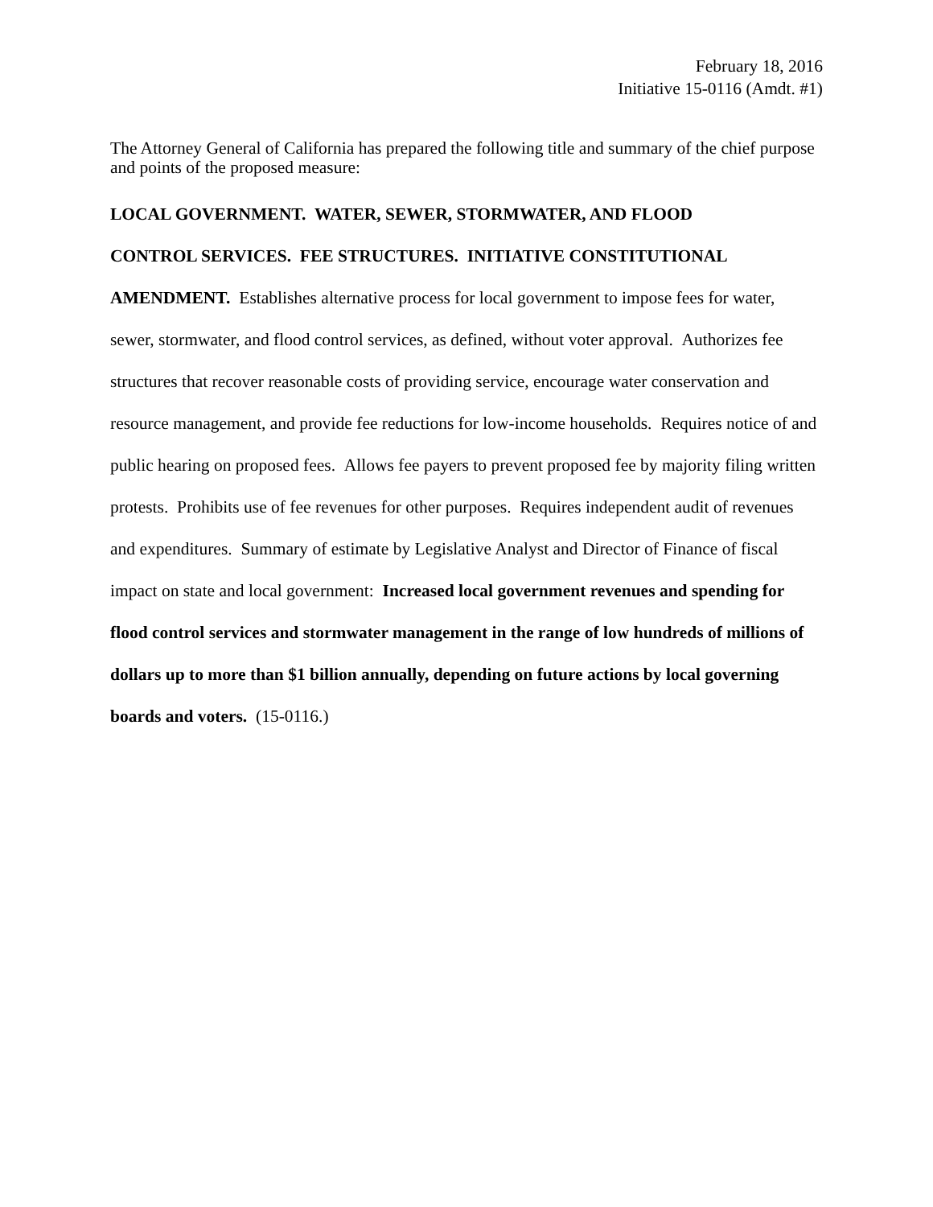February 18, 2016
Initiative 15-0116 (Amdt. #1)
The Attorney General of California has prepared the following title and summary of the chief purpose and points of the proposed measure:
LOCAL GOVERNMENT. WATER, SEWER, STORMWATER, AND FLOOD
CONTROL SERVICES. FEE STRUCTURES. INITIATIVE CONSTITUTIONAL
AMENDMENT. Establishes alternative process for local government to impose fees for water, sewer, stormwater, and flood control services, as defined, without voter approval. Authorizes fee structures that recover reasonable costs of providing service, encourage water conservation and resource management, and provide fee reductions for low-income households. Requires notice of and public hearing on proposed fees. Allows fee payers to prevent proposed fee by majority filing written protests. Prohibits use of fee revenues for other purposes. Requires independent audit of revenues and expenditures. Summary of estimate by Legislative Analyst and Director of Finance of fiscal impact on state and local government: Increased local government revenues and spending for flood control services and stormwater management in the range of low hundreds of millions of dollars up to more than $1 billion annually, depending on future actions by local governing boards and voters. (15-0116.)